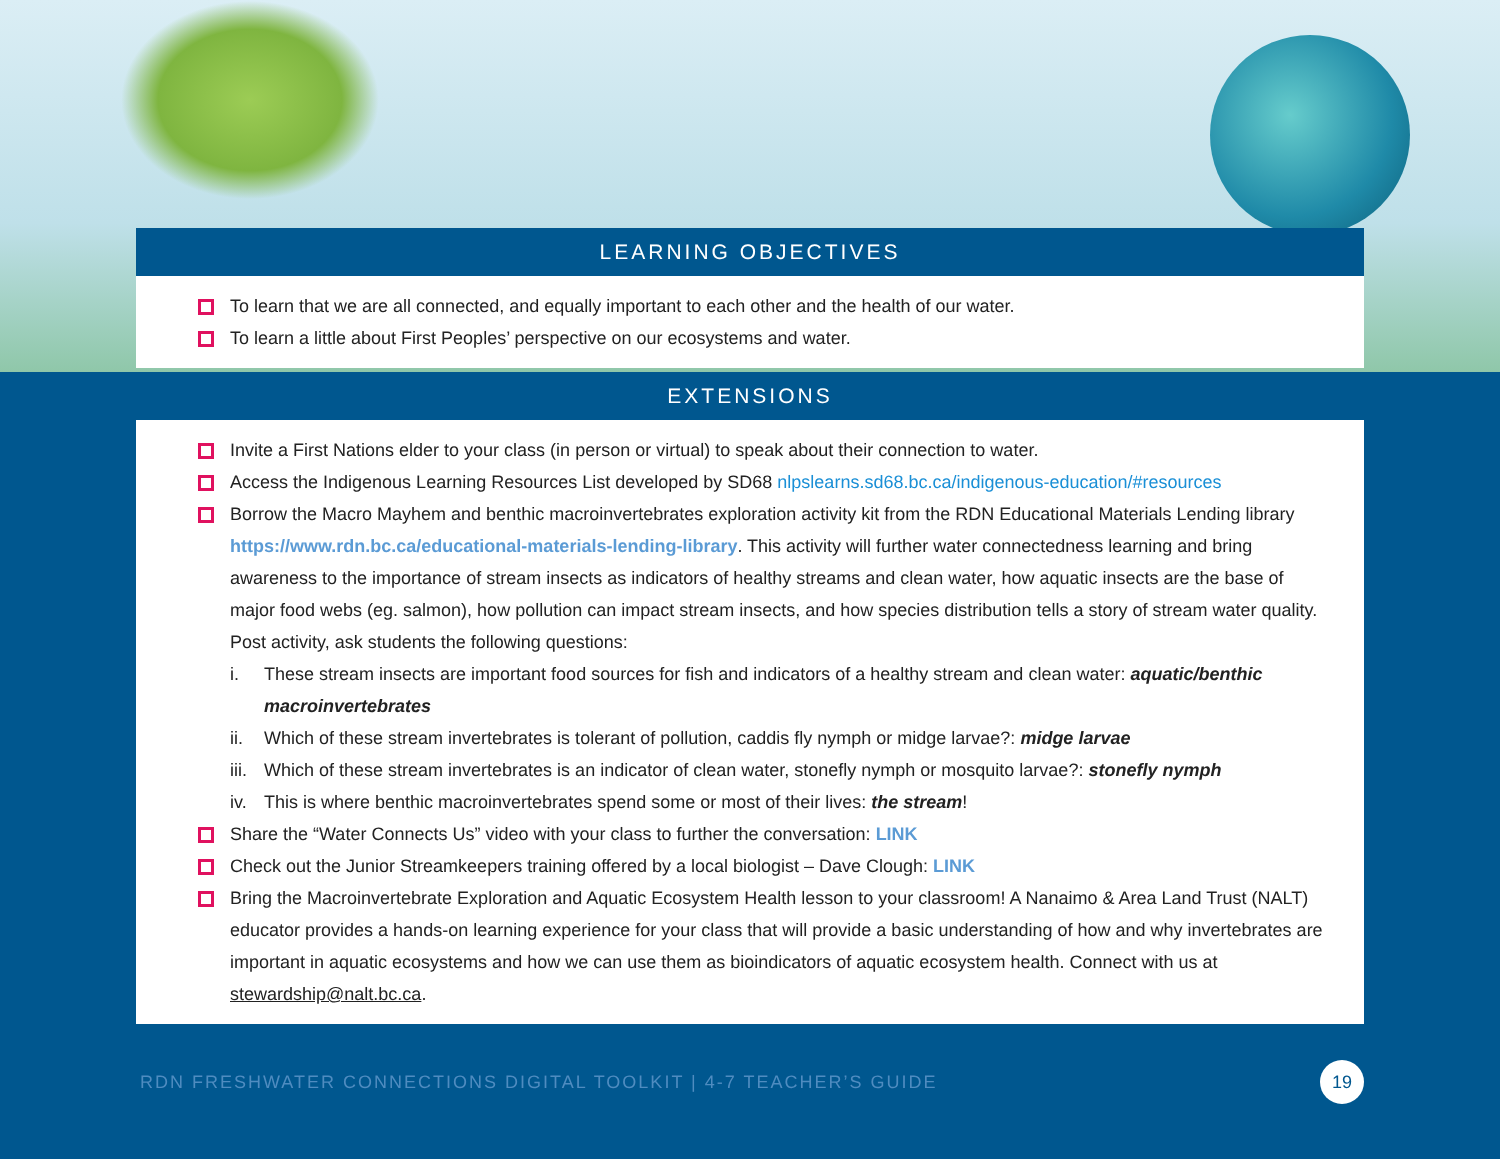LEARNING OBJECTIVES
To learn that we are all connected, and equally important to each other and the health of our water.
To learn a little about First Peoples’ perspective on our ecosystems and water.
EXTENSIONS
Invite a First Nations elder to your class (in person or virtual) to speak about their connection to water.
Access the Indigenous Learning Resources List developed by SD68 nlpslearns.sd68.bc.ca/indigenous-education/#resources
Borrow the Macro Mayhem and benthic macroinvertebrates exploration activity kit from the RDN Educational Materials Lending library https://www.rdn.bc.ca/educational-materials-lending-library. This activity will further water connectedness learning and bring awareness to the importance of stream insects as indicators of healthy streams and clean water, how aquatic insects are the base of major food webs (eg. salmon), how pollution can impact stream insects, and how species distribution tells a story of stream water quality. Post activity, ask students the following questions:
i. These stream insects are important food sources for fish and indicators of a healthy stream and clean water: aquatic/benthic macroinvertebrates
ii. Which of these stream invertebrates is tolerant of pollution, caddis fly nymph or midge larvae?: midge larvae
iii. Which of these stream invertebrates is an indicator of clean water, stonefly nymph or mosquito larvae?: stonefly nymph
iv. This is where benthic macroinvertebrates spend some or most of their lives: the stream!
Share the “Water Connects Us” video with your class to further the conversation: LINK
Check out the Junior Streamkeepers training offered by a local biologist – Dave Clough: LINK
Bring the Macroinvertebrate Exploration and Aquatic Ecosystem Health lesson to your classroom! A Nanaimo & Area Land Trust (NALT) educator provides a hands-on learning experience for your class that will provide a basic understanding of how and why invertebrates are important in aquatic ecosystems and how we can use them as bioindicators of aquatic ecosystem health. Connect with us at stewardship@nalt.bc.ca.
RDN FRESHWATER CONNECTIONS DIGITAL TOOLKIT | 4-7 TEACHER’S GUIDE 19